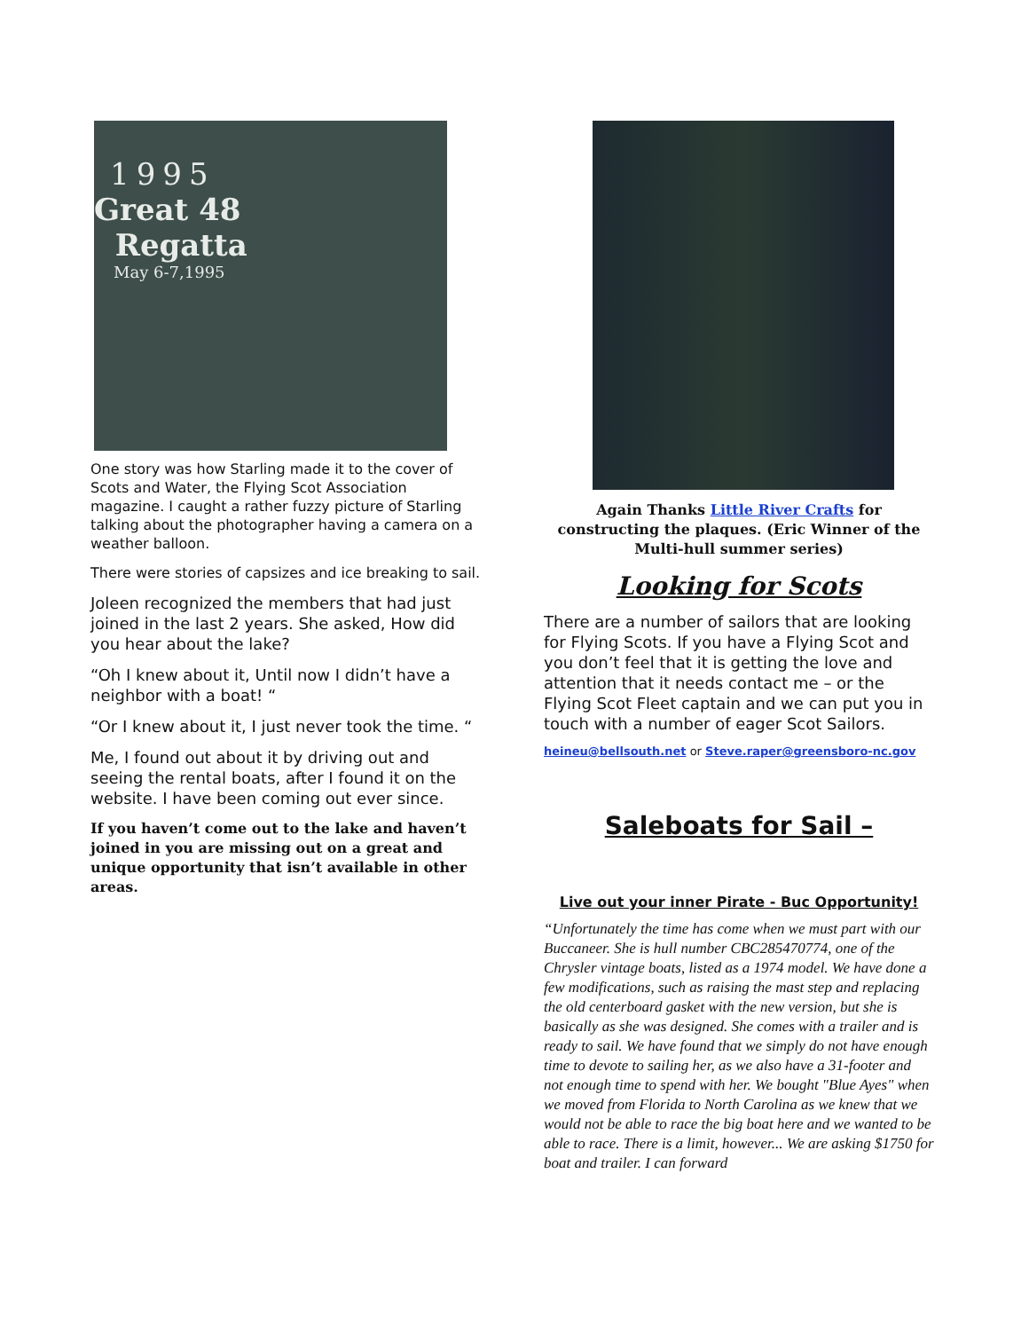1995
Great 48
Regatta
May 6-7,1995
One story was how Starling made it to the cover of Scots and Water, the Flying Scot Association magazine. I caught a rather fuzzy picture of Starling talking about the photographer having a camera on a weather balloon.
There were stories of capsizes and ice breaking to sail.
Joleen recognized the members that had just joined in the last 2 years. She asked, How did you hear about the lake?
“Oh I knew about it, Until now I didn’t have a neighbor with a boat! “
“Or I knew about it, I just never took the time. “
Me, I found out about it by driving out and seeing the rental boats, after I found it on the website. I have been coming out ever since.
If you haven’t come out to the lake and haven’t joined in you are missing out on a great and unique opportunity that isn’t available in other areas.
Again Thanks Little River Crafts for constructing the plaques. (Eric Winner of the Multi-hull summer series)
Looking for Scots
There are a number of sailors that are looking for Flying Scots. If you have a Flying Scot and you don’t feel that it is getting the love and attention that it needs contact me – or the Flying Scot Fleet captain and we can put you in touch with a number of eager Scot Sailors.
heineu@bellsouth.net or Steve.raper@greensboro-nc.gov
Saleboats for Sail –
Live out your inner Pirate - Buc Opportunity!
“Unfortunately the time has come when we must part with our Buccaneer. She is hull number CBC285470774, one of the Chrysler vintage boats, listed as a 1974 model. We have done a few modifications, such as raising the mast step and replacing the old centerboard gasket with the new version, but she is basically as she was designed. She comes with a trailer and is ready to sail. We have found that we simply do not have enough time to devote to sailing her, as we also have a 31-footer and not enough time to spend with her. We bought "Blue Ayes" when we moved from Florida to North Carolina as we knew that we would not be able to race the big boat here and we wanted to be able to race. There is a limit, however... We are asking $1750 for boat and trailer. I can forward